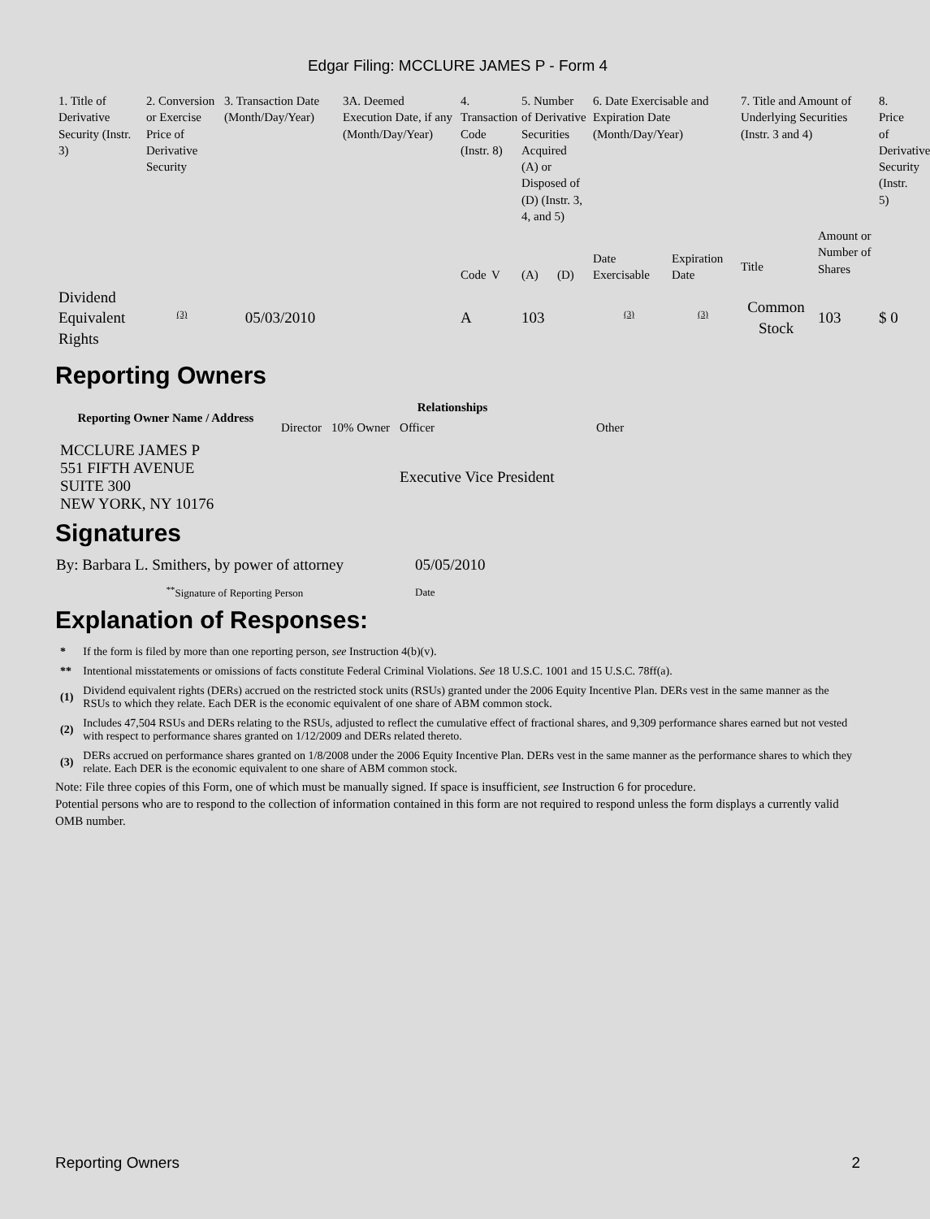Edgar Filing: MCCLURE JAMES P - Form 4
| 1. Title of Derivative Security (Instr. 3) | 2. Conversion or Exercise Price of Derivative Security | 3. Transaction Date (Month/Day/Year) | 3A. Deemed Execution Date, if any (Month/Day/Year) | 4. Transaction Code (Instr. 8) | | 5. Number of Derivative Securities Acquired (A) or Disposed of (D) (Instr. 3, 4, and 5) | | 6. Date Exercisable and Expiration Date (Month/Day/Year) | | 7. Title and Amount of Underlying Securities (Instr. 3 and 4) | | 8. Price of Derivative Security (Instr. 5) |
| --- | --- | --- | --- | --- | --- | --- | --- | --- | --- | --- | --- | --- |
| | | | | Code | V | (A) | (D) | Date Exercisable | Expiration Date | Title | Amount or Number of Shares | |
| Dividend Equivalent Rights | <sup>(3)</sup> | 05/03/2010 | | A | | 103 | | <sup>(3)</sup> | <sup>(3)</sup> | Common Stock | 103 | $ 0 |
Reporting Owners
| Reporting Owner Name / Address | Relationships | | | |
| --- | --- | --- | --- | --- |
| | Director | 10% Owner | Officer | Other |
| MCCLURE JAMES P 551 FIFTH AVENUE SUITE 300 NEW YORK, NY 10176 | | | Executive Vice President | |
Signatures
| By: Barbara L. Smithers, by power of attorney | 05/05/2010 |
| <sup>**</sup> Signature of Reporting Person | Date |
Explanation of Responses:
| * | If the form is filed by more than one reporting person, see Instruction 4(b)(v). |
| ** | Intentional misstatements or omissions of facts constitute Federal Criminal Violations. See 18 U.S.C. 1001 and 15 U.S.C. 78ff(a). |
| (1) | Dividend equivalent rights (DERs) accrued on the restricted stock units (RSUs) granted under the 2006 Equity Incentive Plan. DERs vest in the same manner as the RSUs to which they relate. Each DER is the economic equivalent of one share of ABM common stock. |
| (2) | Includes 47,504 RSUs and DERs relating to the RSUs, adjusted to reflect the cumulative effect of fractional shares, and 9,309 performance shares earned but not vested with respect to performance shares granted on 1/12/2009 and DERs related thereto. |
| (3) | DERs accrued on performance shares granted on 1/8/2008 under the 2006 Equity Incentive Plan. DERs vest in the same manner as the performance shares to which they relate. Each DER is the economic equivalent to one share of ABM common stock. |
Note: File three copies of this Form, one of which must be manually signed. If space is insufficient, see Instruction 6 for procedure.
Potential persons who are to respond to the collection of information contained in this form are not required to respond unless the form displays a currently valid OMB number.
Reporting Owners 2